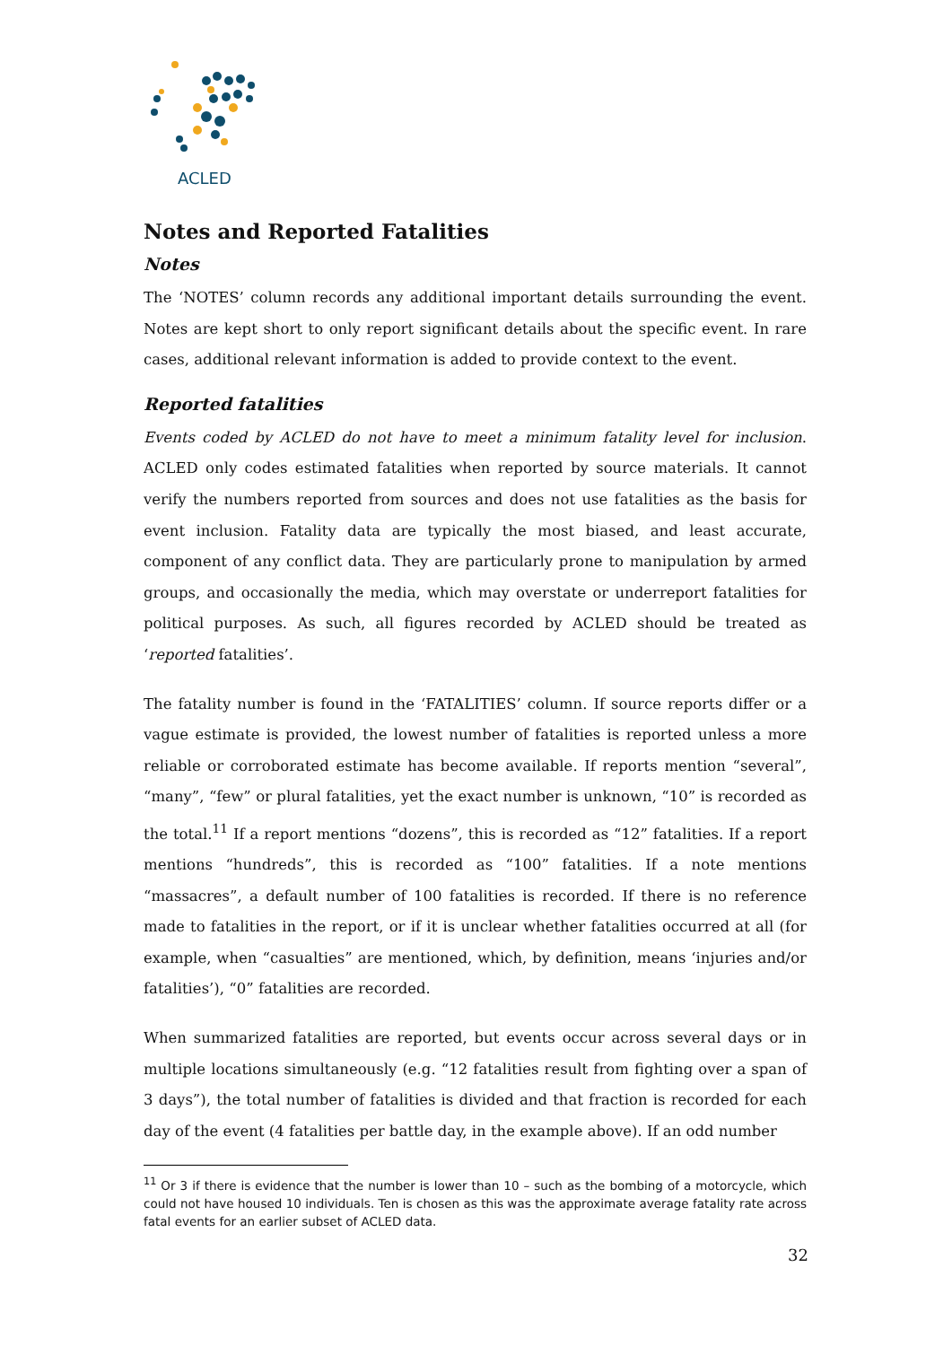ACLED
Notes and Reported Fatalities
Notes
The ‘NOTES’ column records any additional important details surrounding the event. Notes are kept short to only report significant details about the specific event. In rare cases, additional relevant information is added to provide context to the event.
Reported fatalities
Events coded by ACLED do not have to meet a minimum fatality level for inclusion. ACLED only codes estimated fatalities when reported by source materials. It cannot verify the numbers reported from sources and does not use fatalities as the basis for event inclusion. Fatality data are typically the most biased, and least accurate, component of any conflict data. They are particularly prone to manipulation by armed groups, and occasionally the media, which may overstate or underreport fatalities for political purposes. As such, all figures recorded by ACLED should be treated as ‘reported fatalities’.
The fatality number is found in the ‘FATALITIES’ column. If source reports differ or a vague estimate is provided, the lowest number of fatalities is reported unless a more reliable or corroborated estimate has become available. If reports mention “several”, “many”, “few” or plural fatalities, yet the exact number is unknown, “10” is recorded as the total.<sup>11</sup> If a report mentions “dozens”, this is recorded as “12” fatalities. If a report mentions “hundreds”, this is recorded as “100” fatalities. If a note mentions “massacres”, a default number of 100 fatalities is recorded. If there is no reference made to fatalities in the report, or if it is unclear whether fatalities occurred at all (for example, when “casualties” are mentioned, which, by definition, means ‘injuries and/or fatalities’), “0” fatalities are recorded.
When summarized fatalities are reported, but events occur across several days or in multiple locations simultaneously (e.g. “12 fatalities result from fighting over a span of 3 days”), the total number of fatalities is divided and that fraction is recorded for each day of the event (4 fatalities per battle day, in the example above). If an odd number
<sup>11</sup> Or 3 if there is evidence that the number is lower than 10 – such as the bombing of a motorcycle, which could not have housed 10 individuals. Ten is chosen as this was the approximate average fatality rate across fatal events for an earlier subset of ACLED data.
32